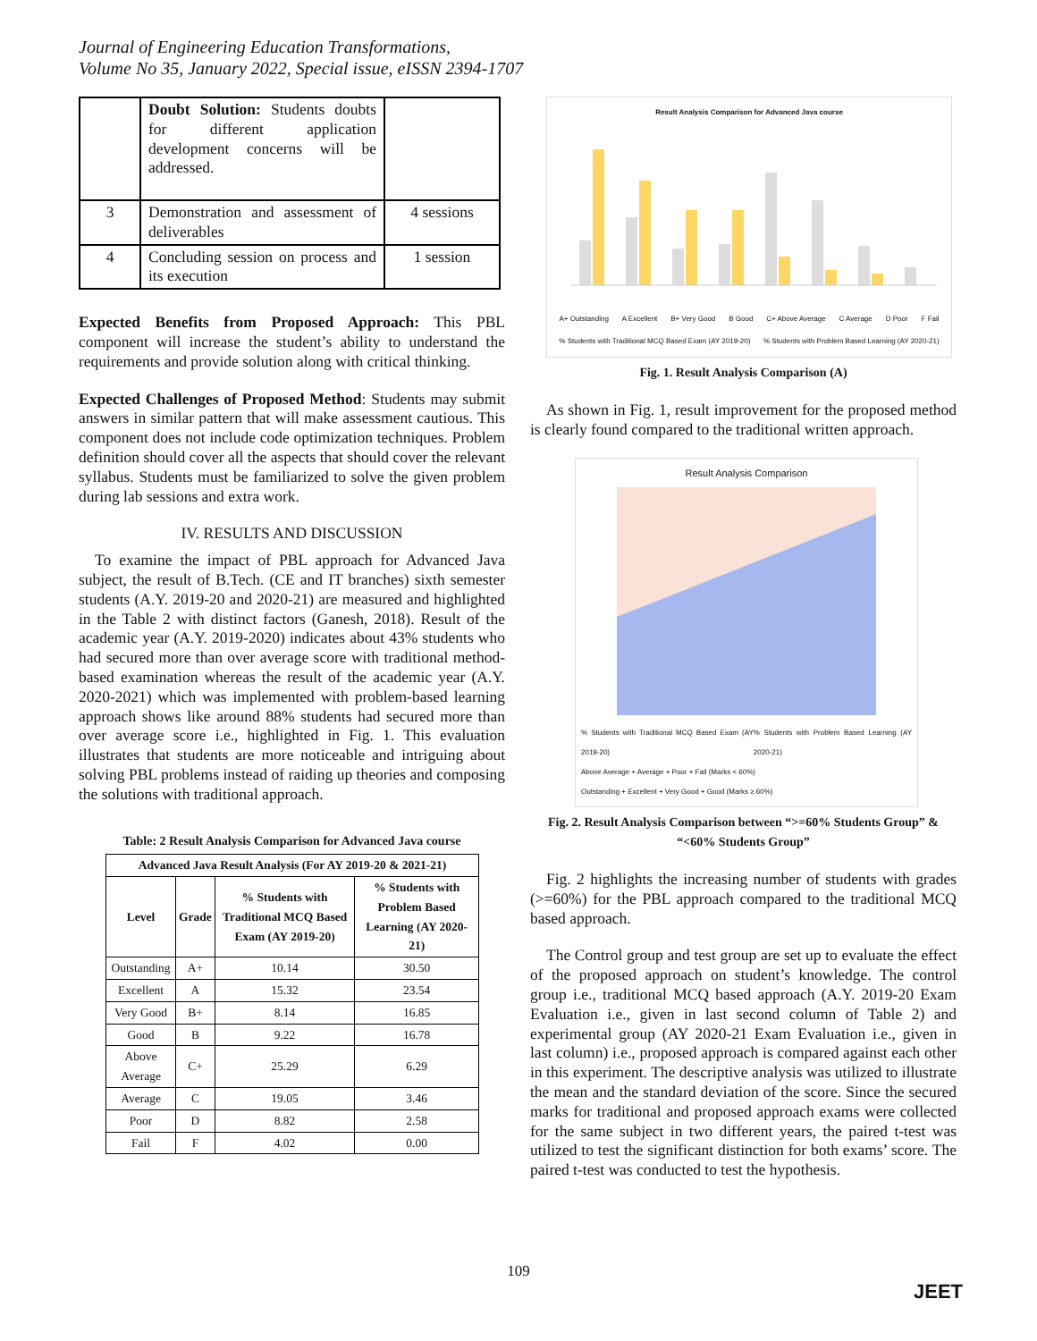Journal of Engineering Education Transformations,
Volume No 35, January 2022, Special issue, eISSN 2394-1707
| | Doubt Solution: Students doubts for different application development concerns will be addressed. | |
| 3 | Demonstration and assessment of deliverables | 4 sessions |
| 4 | Concluding session on process and its execution | 1 session |
Expected Benefits from Proposed Approach: This PBL component will increase the student’s ability to understand the requirements and provide solution along with critical thinking.
Expected Challenges of Proposed Method: Students may submit answers in similar pattern that will make assessment cautious. This component does not include code optimization techniques. Problem definition should cover all the aspects that should cover the relevant syllabus. Students must be familiarized to solve the given problem during lab sessions and extra work.
IV. RESULTS AND DISCUSSION
To examine the impact of PBL approach for Advanced Java subject, the result of B.Tech. (CE and IT branches) sixth semester students (A.Y. 2019-20 and 2020-21) are measured and highlighted in the Table 2 with distinct factors (Ganesh, 2018). Result of the academic year (A.Y. 2019-2020) indicates about 43% students who had secured more than over average score with traditional method-based examination whereas the result of the academic year (A.Y. 2020-2021) which was implemented with problem-based learning approach shows like around 88% students had secured more than over average score i.e., highlighted in Fig. 1. This evaluation illustrates that students are more noticeable and intriguing about solving PBL problems instead of raiding up theories and composing the solutions with traditional approach.
Table: 2 Result Analysis Comparison for Advanced Java course
| Advanced Java Result Analysis (For AY 2019-20 & 2021-21) | | | |
| --- | --- | --- | --- |
| Level | Grade | % Students with Traditional MCQ Based Exam (AY 2019-20) | % Students with Problem Based Learning (AY 2020-21) |
| Outstanding | A+ | 10.14 | 30.50 |
| Excellent | A | 15.32 | 23.54 |
| Very Good | B+ | 8.14 | 16.85 |
| Good | B | 9.22 | 16.78 |
| Above Average | C+ | 25.29 | 6.29 |
| Average | C | 19.05 | 3.46 |
| Poor | D | 8.82 | 2.58 |
| Fail | F | 4.02 | 0.00 |
Result Analysis Comparison for Advanced Java course
A+ Outstanding A Excellent B+ Very Good B Good C+ Above Average C Average D Poor F Fail
% Students with Traditional MCQ Based Exam (AY 2019-20) % Students with Problem Based Learning (AY 2020-21)
Fig. 1. Result Analysis Comparison (A)
As shown in Fig. 1, result improvement for the proposed method is clearly found compared to the traditional written approach.
Result Analysis Comparison
% Students with Traditional MCQ Based Exam (AY 2019-20) % Students with Problem Based Learning (AY 2020-21)
Above Average + Average + Poor + Fail (Marks < 60%)
Outstanding + Excellent + Very Good + Good (Marks ≥ 60%)
Fig. 2. Result Analysis Comparison between “>=60% Students Group” & “<60% Students Group”
Fig. 2 highlights the increasing number of students with grades (>=60%) for the PBL approach compared to the traditional MCQ based approach.
The Control group and test group are set up to evaluate the effect of the proposed approach on student’s knowledge. The control group i.e., traditional MCQ based approach (A.Y. 2019-20 Exam Evaluation i.e., given in last second column of Table 2) and experimental group (AY 2020-21 Exam Evaluation i.e., given in last column) i.e., proposed approach is compared against each other in this experiment. The descriptive analysis was utilized to illustrate the mean and the standard deviation of the score. Since the secured marks for traditional and proposed approach exams were collected for the same subject in two different years, the paired t-test was utilized to test the significant distinction for both exams’ score. The paired t-test was conducted to test the hypothesis.
109
JEET